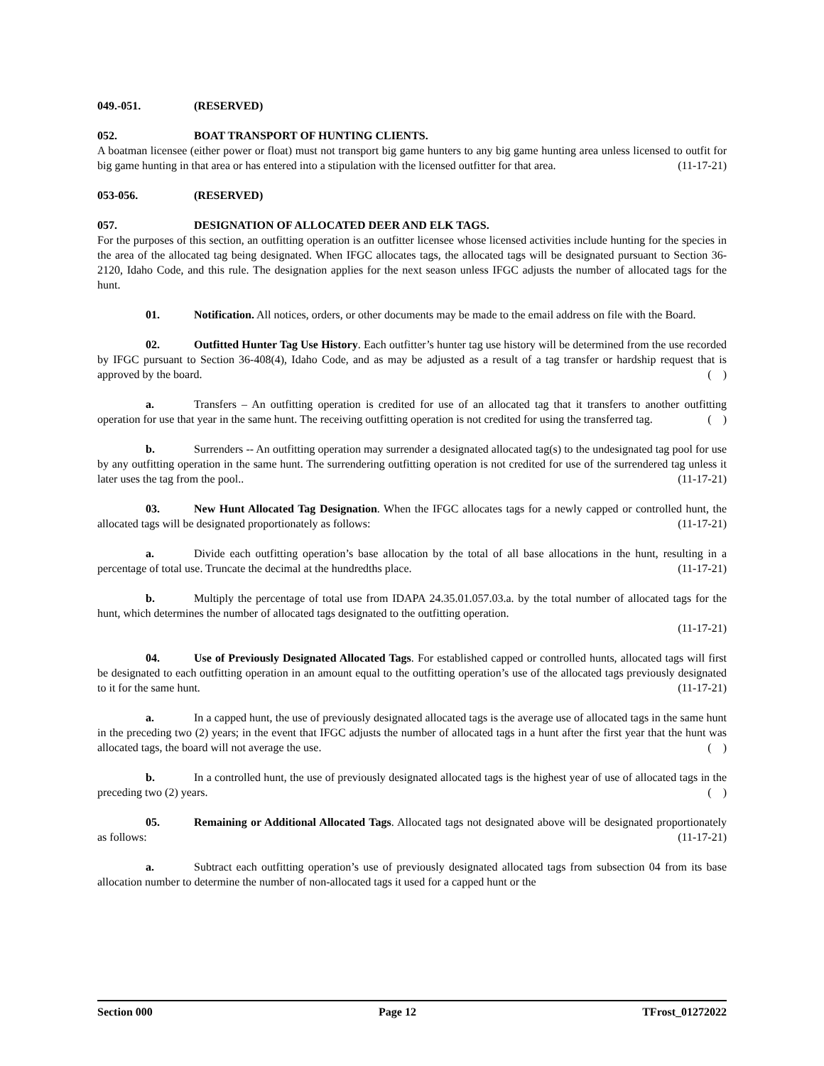049.-051. (RESERVED)
052. BOAT TRANSPORT OF HUNTING CLIENTS.
A boatman licensee (either power or float) must not transport big game hunters to any big game hunting area unless licensed to outfit for big game hunting in that area or has entered into a stipulation with the licensed outfitter for that area. (11-17-21)
053-056. (RESERVED)
057. DESIGNATION OF ALLOCATED DEER AND ELK TAGS.
For the purposes of this section, an outfitting operation is an outfitter licensee whose licensed activities include hunting for the species in the area of the allocated tag being designated. When IFGC allocates tags, the allocated tags will be designated pursuant to Section 36-2120, Idaho Code, and this rule. The designation applies for the next season unless IFGC adjusts the number of allocated tags for the hunt.
01. Notification. All notices, orders, or other documents may be made to the email address on file with the Board.
02. Outfitted Hunter Tag Use History. Each outfitter’s hunter tag use history will be determined from the use recorded by IFGC pursuant to Section 36-408(4), Idaho Code, and as may be adjusted as a result of a tag transfer or hardship request that is approved by the board. ( )
a. Transfers – An outfitting operation is credited for use of an allocated tag that it transfers to another outfitting operation for use that year in the same hunt. The receiving outfitting operation is not credited for using the transferred tag. ( )
b. Surrenders -- An outfitting operation may surrender a designated allocated tag(s) to the undesignated tag pool for use by any outfitting operation in the same hunt. The surrendering outfitting operation is not credited for use of the surrendered tag unless it later uses the tag from the pool.. (11-17-21)
03. New Hunt Allocated Tag Designation. When the IFGC allocates tags for a newly capped or controlled hunt, the allocated tags will be designated proportionately as follows: (11-17-21)
a. Divide each outfitting operation’s base allocation by the total of all base allocations in the hunt, resulting in a percentage of total use. Truncate the decimal at the hundredths place. (11-17-21)
b. Multiply the percentage of total use from IDAPA 24.35.01.057.03.a. by the total number of allocated tags for the hunt, which determines the number of allocated tags designated to the outfitting operation.
(11-17-21)
04. Use of Previously Designated Allocated Tags. For established capped or controlled hunts, allocated tags will first be designated to each outfitting operation in an amount equal to the outfitting operation’s use of the allocated tags previously designated to it for the same hunt. (11-17-21)
a. In a capped hunt, the use of previously designated allocated tags is the average use of allocated tags in the same hunt in the preceding two (2) years; in the event that IFGC adjusts the number of allocated tags in a hunt after the first year that the hunt was allocated tags, the board will not average the use. ( )
b. In a controlled hunt, the use of previously designated allocated tags is the highest year of use of allocated tags in the preceding two (2) years. ( )
05. Remaining or Additional Allocated Tags. Allocated tags not designated above will be designated proportionately as follows: (11-17-21)
a. Subtract each outfitting operation’s use of previously designated allocated tags from subsection 04 from its base allocation number to determine the number of non-allocated tags it used for a capped hunt or the
Section 000 Page 12 TFrost_01272022